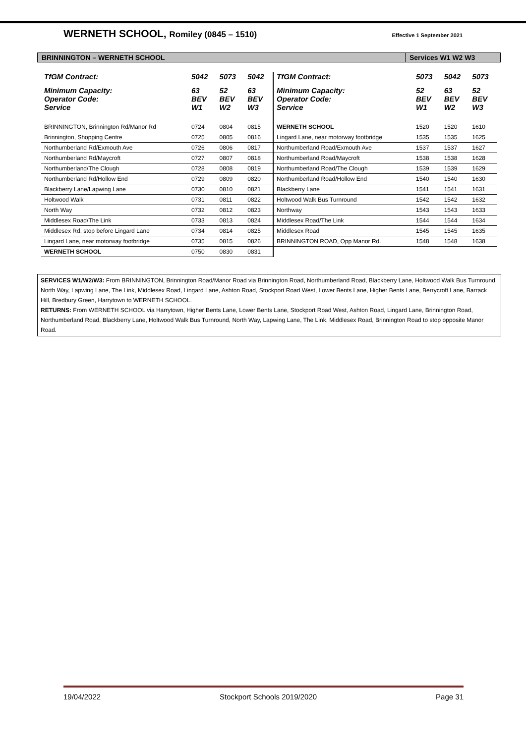WERNETH SCHOOL, Romiley (0845 – 1510)
Effective 1 September 2021
BRINNINGTON – WERNETH SCHOOL Services W1 W2 W3
| TfGM Contract: | 5042 | 5073 | 5042 | TfGM Contract: | 5073 | 5042 | 5073 |
| Minimum Capacity: Operator Code: Service | 63 BEV W1 | 52 BEV W2 | 63 BEV W3 | Minimum Capacity: Operator Code: Service | 52 BEV W1 | 63 BEV W2 | 52 BEV W3 |
| BRINNINGTON, Brinnington Rd/Manor Rd | 0724 | 0804 | 0815 | WERNETH SCHOOL | 1520 | 1520 | 1610 |
| Brinnington, Shopping Centre | 0725 | 0805 | 0816 | Lingard Lane, near motorway footbridge | 1535 | 1535 | 1625 |
| Northumberland Rd/Exmouth Ave | 0726 | 0806 | 0817 | Northumberland Road/Exmouth Ave | 1537 | 1537 | 1627 |
| Northumberland Rd/Maycroft | 0727 | 0807 | 0818 | Northumberland Road/Maycroft | 1538 | 1538 | 1628 |
| Northumberland/The Clough | 0728 | 0808 | 0819 | Northumberland Road/The Clough | 1539 | 1539 | 1629 |
| Northumberland Rd/Hollow End | 0729 | 0809 | 0820 | Northumberland Road/Hollow End | 1540 | 1540 | 1630 |
| Blackberry Lane/Lapwing Lane | 0730 | 0810 | 0821 | Blackberry Lane | 1541 | 1541 | 1631 |
| Holtwood Walk | 0731 | 0811 | 0822 | Holtwood Walk Bus Turnround | 1542 | 1542 | 1632 |
| North Way | 0732 | 0812 | 0823 | Northway | 1543 | 1543 | 1633 |
| Middlesex Road/The Link | 0733 | 0813 | 0824 | Middlesex Road/The Link | 1544 | 1544 | 1634 |
| Middlesex Rd, stop before Lingard Lane | 0734 | 0814 | 0825 | Middlesex Road | 1545 | 1545 | 1635 |
| Lingard Lane, near motorway footbridge | 0735 | 0815 | 0826 | BRINNINGTON ROAD, Opp Manor Rd. | 1548 | 1548 | 1638 |
| WERNETH SCHOOL | 0750 | 0830 | 0831 | | | | |
SERVICES W1/W2/W3: From BRINNINGTON, Brinnington Road/Manor Road via Brinnington Road, Northumberland Road, Blackberry Lane, Holtwood Walk Bus Turnround, North Way, Lapwing Lane, The Link, Middlesex Road, Lingard Lane, Ashton Road, Stockport Road West, Lower Bents Lane, Higher Bents Lane, Berrycroft Lane, Barrack Hill, Bredbury Green, Harrytown to WERNETH SCHOOL.
RETURNS: From WERNETH SCHOOL via Harrytown, Higher Bents Lane, Lower Bents Lane, Stockport Road West, Ashton Road, Lingard Lane, Brinnington Road, Northumberland Road, Blackberry Lane, Holtwood Walk Bus Turnround, North Way, Lapwing Lane, The Link, Middlesex Road, Brinnington Road to stop opposite Manor Road.
19/04/2022 Stockport Schools 2019/2020 Page 31